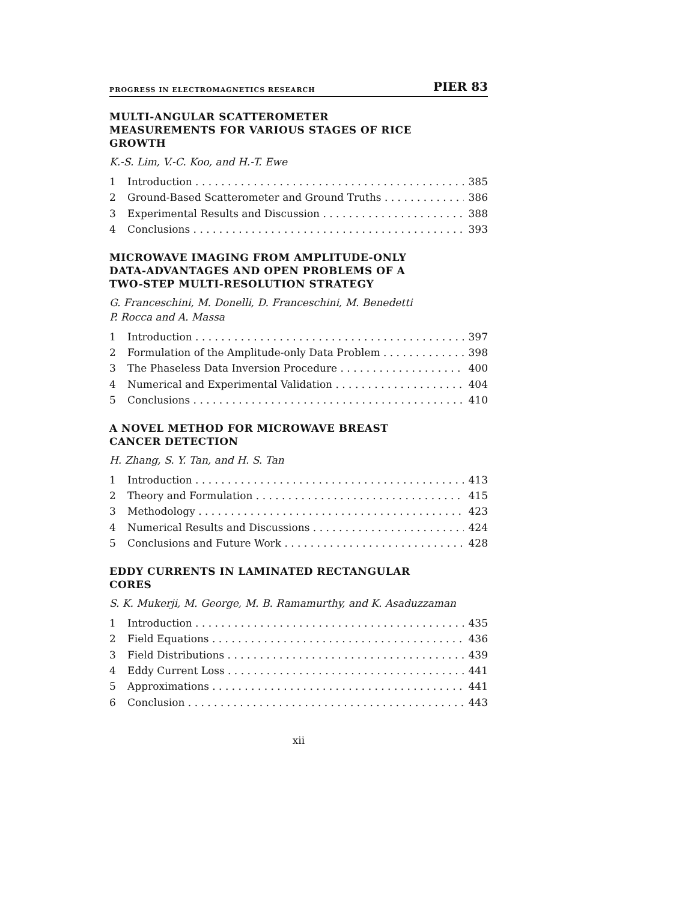PROGRESS IN ELECTROMAGNETICS RESEARCH PIER 83
MULTI-ANGULAR SCATTEROMETER
MEASUREMENTS FOR VARIOUS STAGES OF RICE
GROWTH
K.-S. Lim, V.-C. Koo, and H.-T. Ewe
1 Introduction 385
2 Ground-Based Scatterometer and Ground Truths 386
3 Experimental Results and Discussion 388
4 Conclusions 393
MICROWAVE IMAGING FROM AMPLITUDE-ONLY
DATA-ADVANTAGES AND OPEN PROBLEMS OF A
TWO-STEP MULTI-RESOLUTION STRATEGY
G. Franceschini, M. Donelli, D. Franceschini, M. Benedetti
P. Rocca and A. Massa
1 Introduction 397
2 Formulation of the Amplitude-only Data Problem 398
3 The Phaseless Data Inversion Procedure 400
4 Numerical and Experimental Validation 404
5 Conclusions 410
A NOVEL METHOD FOR MICROWAVE BREAST
CANCER DETECTION
H. Zhang, S. Y. Tan, and H. S. Tan
1 Introduction 413
2 Theory and Formulation 415
3 Methodology 423
4 Numerical Results and Discussions 424
5 Conclusions and Future Work 428
EDDY CURRENTS IN LAMINATED RECTANGULAR
CORES
S. K. Mukerji, M. George, M. B. Ramamurthy, and K. Asaduzzaman
1 Introduction 435
2 Field Equations 436
3 Field Distributions 439
4 Eddy Current Loss 441
5 Approximations 441
6 Conclusion 443
xii